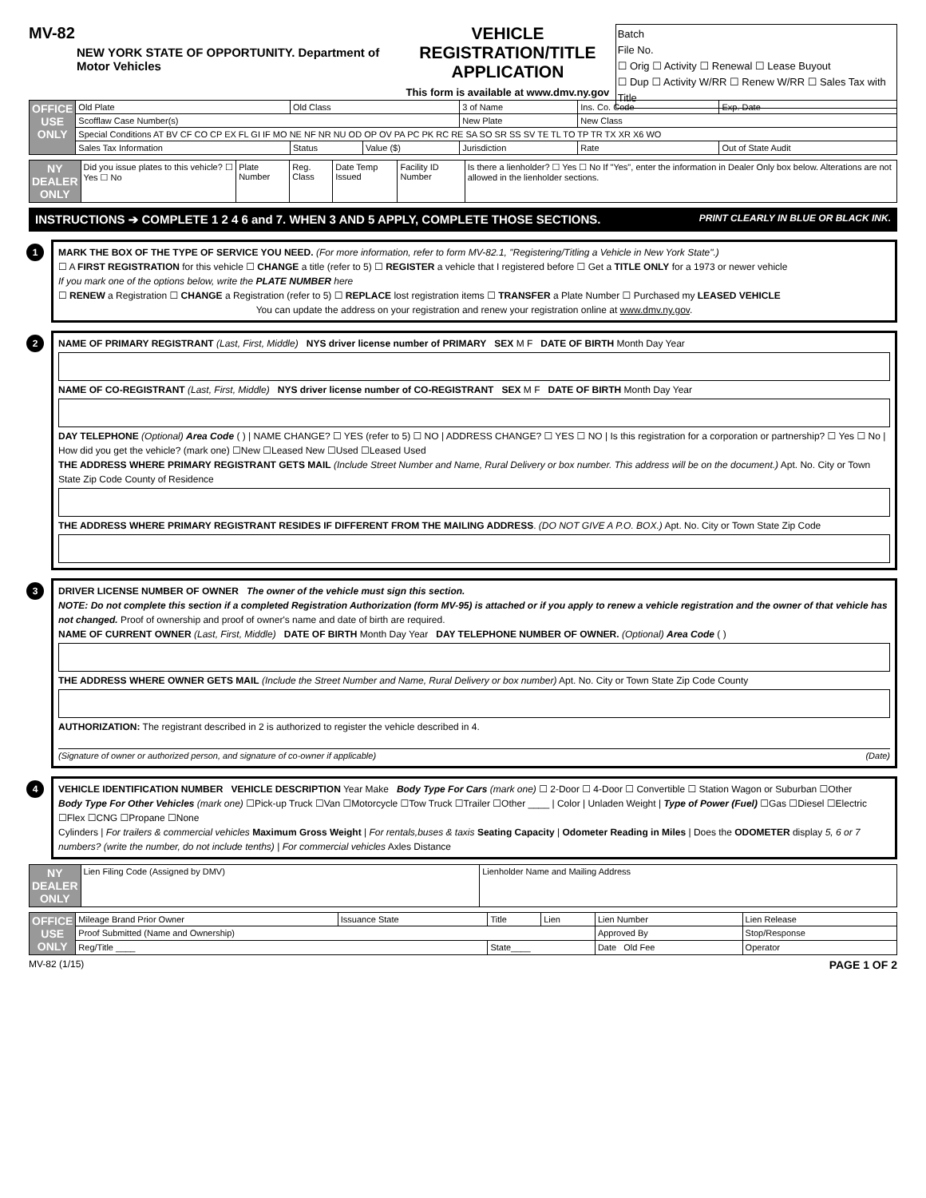MV-82
NEW YORK STATE OF OPPORTUNITY. Department of Motor Vehicles
VEHICLE REGISTRATION/TITLE
APPLICATION
This form is available at www.dmv.ny.gov
Batch
File No.
☐ Orig ☐ Activity ☐ Renewal ☐ Lease Buyout
☐ Dup ☐ Activity W/RR ☐ Renew W/RR ☐ Sales Tax with Title
| OFFICE USE ONLY | Old Plate | Old Class | | 3 of Name | Ins. Co. Code | Exp. Date |
| | Scofflaw Case Number(s) | | | New Plate | New Class | |
| | Special Conditions AT BV CF CO CP EX FL GI IF MO NE NF NR NU OD OP OV PA PC PK RC RE SA SO SR SS SV TE TL TO TP TR TX XR X6 WO | | | | | |
| | Sales Tax Information | Status | Value ($) | Jurisdiction | Rate | Out of State Audit |
| NY DEALER ONLY | Did you issue plates to this vehicle? ☐ Yes ☐ No | Plate Number | Reg. Class | Date Temp Issued | Facility ID Number | Is there a lienholder? ☐ Yes ☐ No If "Yes", enter the information in Dealer Only box below. Alterations are not allowed in the lienholder sections. |
INSTRUCTIONS ➔ COMPLETE 1 2 4 6 and 7. WHEN 3 AND 5 APPLY, COMPLETE THOSE SECTIONS. PRINT CLEARLY IN BLUE OR BLACK INK.
1 MARK THE BOX OF THE TYPE OF SERVICE YOU NEED. (For more information, refer to form MV-82.1, "Registering/Titling a Vehicle in New York State".)
☐ A FIRST REGISTRATION for this vehicle ☐ CHANGE a title (refer to 5) ☐ REGISTER a vehicle that I registered before ☐ Get a TITLE ONLY for a 1973 or newer vehicle
If you mark one of the options below, write the PLATE NUMBER here
☐ RENEW a Registration ☐ CHANGE a Registration (refer to 5) ☐ REPLACE lost registration items ☐ TRANSFER a Plate Number ☐ Purchased my LEASED VEHICLE
You can update the address on your registration and renew your registration online at www.dmv.ny.gov.
2 NAME OF PRIMARY REGISTRANT (Last, First, Middle) NYS driver license number of PRIMARY SEX M F DATE OF BIRTH Month Day Year
NAME OF CO-REGISTRANT (Last, First, Middle) NYS driver license number of CO-REGISTRANT SEX M F DATE OF BIRTH Month Day Year
DAY TELEPHONE (Optional) Area Code ( ) | NAME CHANGE? ☐ YES (refer to 5) ☐ NO | ADDRESS CHANGE? ☐ YES ☐ NO | Is this registration for a corporation or partnership? ☐ Yes ☐ No | How did you get the vehicle? (mark one) ☐New ☐Leased New ☐Used ☐Leased Used
THE ADDRESS WHERE PRIMARY REGISTRANT GETS MAIL (Include Street Number and Name, Rural Delivery or box number. This address will be on the document.) Apt. No. City or Town State Zip Code County of Residence
THE ADDRESS WHERE PRIMARY REGISTRANT RESIDES IF DIFFERENT FROM THE MAILING ADDRESS. (DO NOT GIVE A P.O. BOX.) Apt. No. City or Town State Zip Code
3 DRIVER LICENSE NUMBER OF OWNER The owner of the vehicle must sign this section.
NOTE: Do not complete this section if a completed Registration Authorization (form MV-95) is attached or if you apply to renew a vehicle registration and the owner of that vehicle has not changed. Proof of ownership and proof of owner's name and date of birth are required.
NAME OF CURRENT OWNER (Last, First, Middle) DATE OF BIRTH Month Day Year DAY TELEPHONE NUMBER OF OWNER. (Optional) Area Code ( )
THE ADDRESS WHERE OWNER GETS MAIL (Include the Street Number and Name, Rural Delivery or box number) Apt. No. City or Town State Zip Code County
AUTHORIZATION: The registrant described in 2 is authorized to register the vehicle described in 4.
(Signature of owner or authorized person, and signature of co-owner if applicable) (Date)
4 VEHICLE IDENTIFICATION NUMBER VEHICLE DESCRIPTION Year Make Body Type For Cars (mark one) ☐ 2-Door ☐ 4-Door ☐ Convertible ☐ Station Wagon or Suburban ☐Other
Body Type For Other Vehicles (mark one) ☐Pick-up Truck ☐Van ☐Motorcycle ☐Tow Truck ☐Trailer ☐Other ____ | Color | Unladen Weight | Type of Power (Fuel) ☐Gas ☐Diesel ☐Electric ☐Flex ☐CNG ☐Propane ☐None
Cylinders | For trailers & commercial vehicles Maximum Gross Weight | For rentals,buses & taxis Seating Capacity | Odometer Reading in Miles | Does the ODOMETER display 5, 6 or 7 numbers? (write the number, do not include tenths) | For commercial vehicles Axles Distance
| NY DEALER ONLY | Lien Filing Code (Assigned by DMV) | Lienholder Name and Mailing Address |
| OFFICE USE ONLY | Mileage Brand Prior Owner | Issuance State | Title | Lien | Lien Number | Lien Release |
| | Proof Submitted (Name and Ownership) | | | | Approved By | Stop/Response |
| | Reg/Title ____ | | State____ | | Date Old Fee | Operator |
MV-82 (1/15) PAGE 1 OF 2